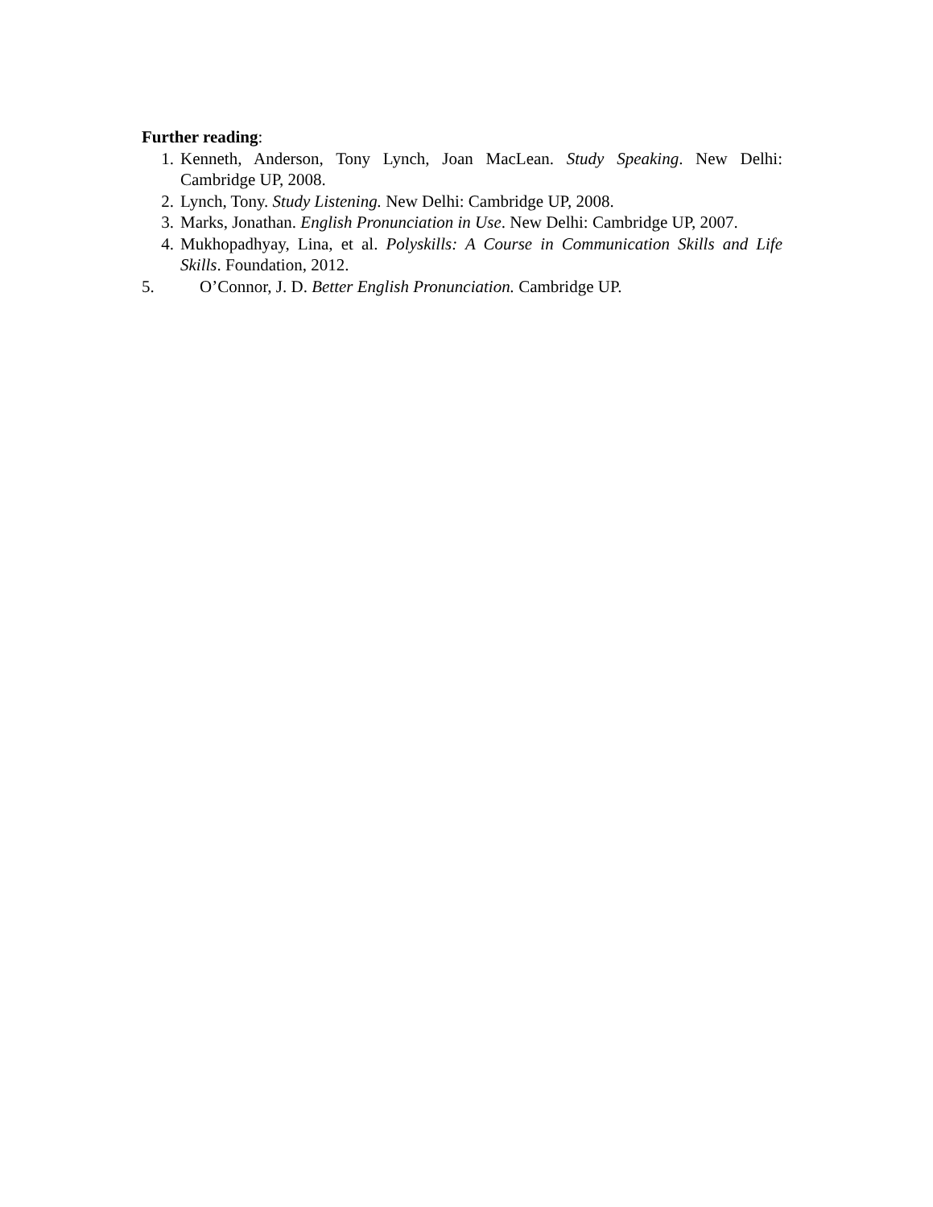Further reading:
1. Kenneth, Anderson, Tony Lynch, Joan MacLean. Study Speaking. New Delhi: Cambridge UP, 2008.
2. Lynch, Tony. Study Listening. New Delhi: Cambridge UP, 2008.
3. Marks, Jonathan. English Pronunciation in Use. New Delhi: Cambridge UP, 2007.
4. Mukhopadhyay, Lina, et al. Polyskills: A Course in Communication Skills and Life Skills. Foundation, 2012.
5. O’Connor, J. D. Better English Pronunciation. Cambridge UP.